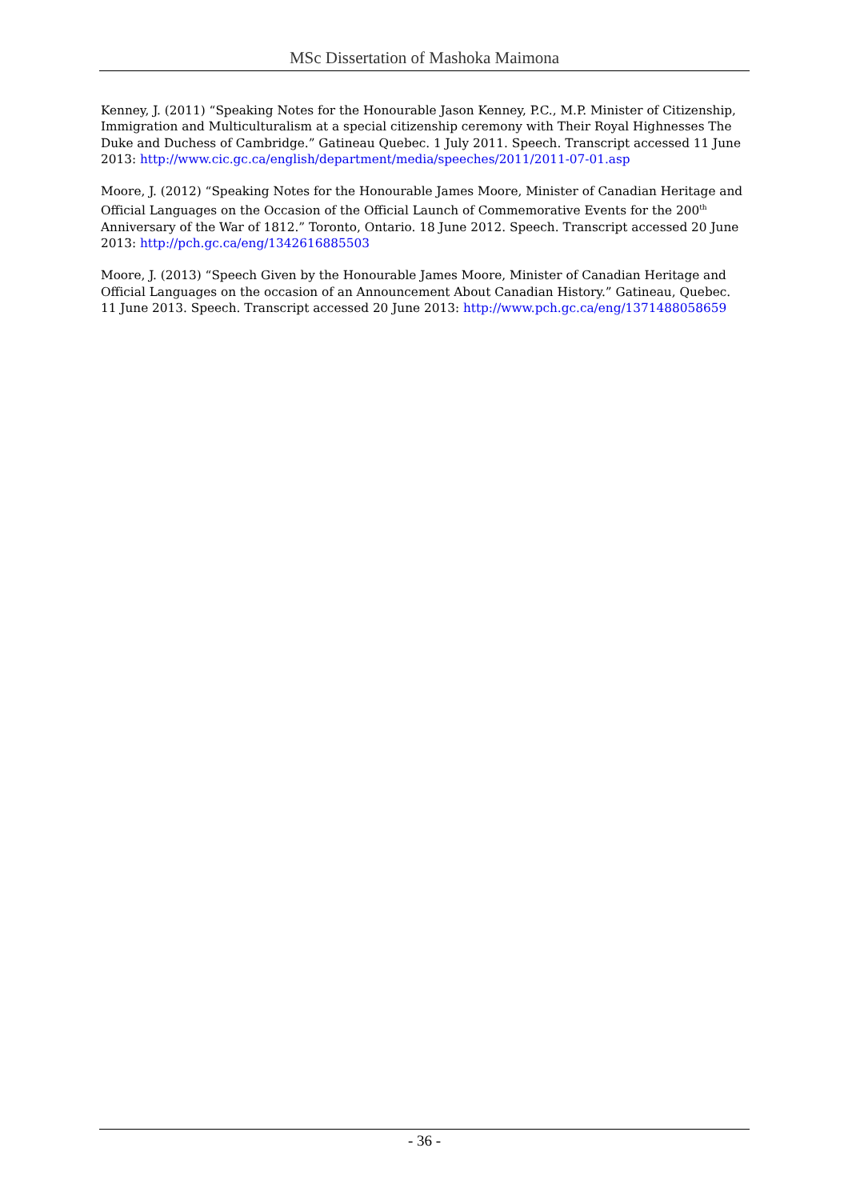MSc Dissertation of Mashoka Maimona
Kenney, J. (2011) “Speaking Notes for the Honourable Jason Kenney, P.C., M.P. Minister of Citizenship, Immigration and Multiculturalism at a special citizenship ceremony with Their Royal Highnesses The Duke and Duchess of Cambridge.” Gatineau Quebec. 1 July 2011. Speech. Transcript accessed 11 June 2013: http://www.cic.gc.ca/english/department/media/speeches/2011/2011-07-01.asp
Moore, J. (2012) “Speaking Notes for the Honourable James Moore, Minister of Canadian Heritage and Official Languages on the Occasion of the Official Launch of Commemorative Events for the 200<sup>th</sup> Anniversary of the War of 1812.” Toronto, Ontario. 18 June 2012. Speech. Transcript accessed 20 June 2013: http://pch.gc.ca/eng/1342616885503
Moore, J. (2013) “Speech Given by the Honourable James Moore, Minister of Canadian Heritage and Official Languages on the occasion of an Announcement About Canadian History.” Gatineau, Quebec. 11 June 2013. Speech. Transcript accessed 20 June 2013: http://www.pch.gc.ca/eng/1371488058659
- 36 -